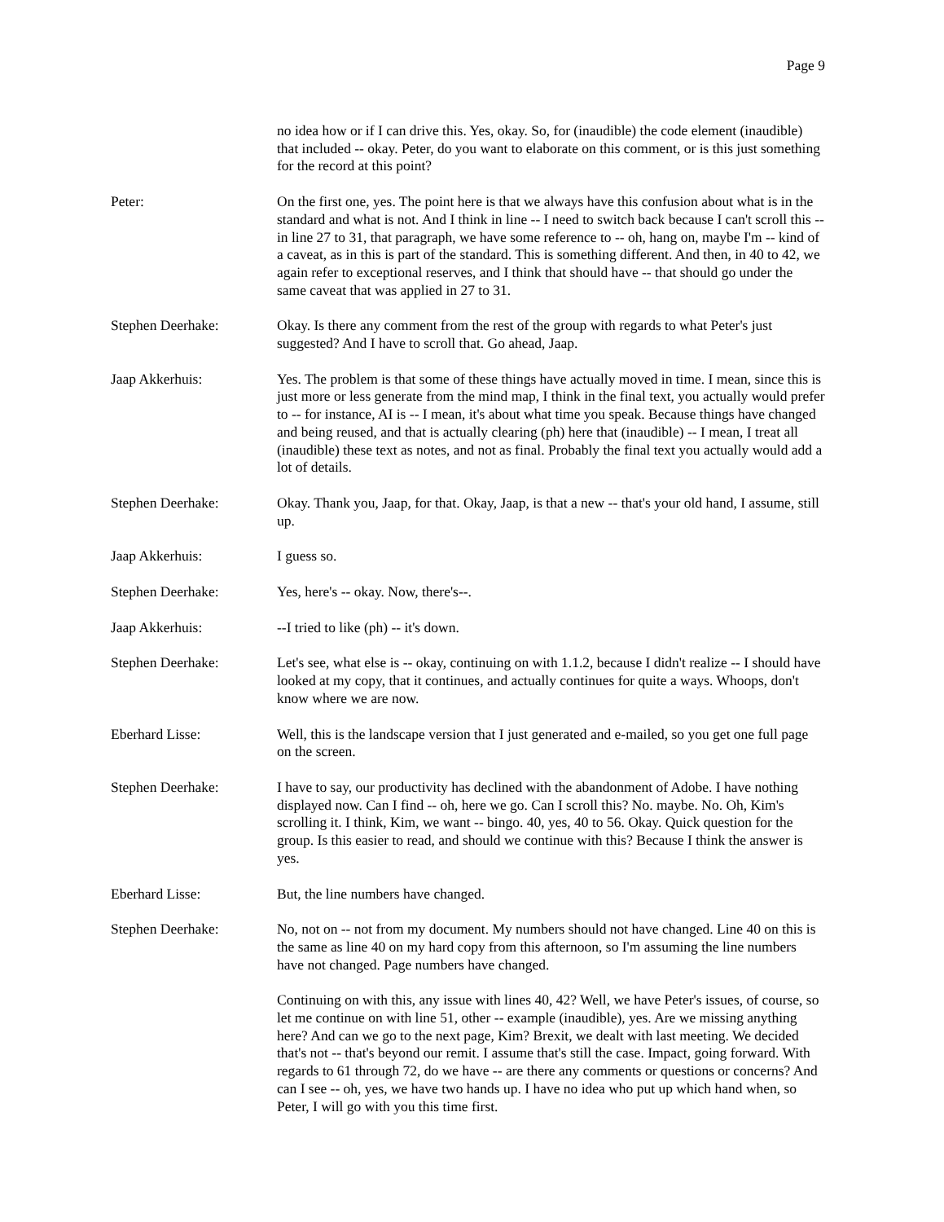Page 9
no idea how or if I can drive this. Yes, okay. So, for (inaudible) the code element (inaudible) that included -- okay. Peter, do you want to elaborate on this comment, or is this just something for the record at this point?
Peter: On the first one, yes. The point here is that we always have this confusion about what is in the standard and what is not. And I think in line -- I need to switch back because I can't scroll this -- in line 27 to 31, that paragraph, we have some reference to -- oh, hang on, maybe I'm -- kind of a caveat, as in this is part of the standard. This is something different. And then, in 40 to 42, we again refer to exceptional reserves, and I think that should have -- that should go under the same caveat that was applied in 27 to 31.
Stephen Deerhake: Okay. Is there any comment from the rest of the group with regards to what Peter's just suggested? And I have to scroll that. Go ahead, Jaap.
Jaap Akkerhuis: Yes. The problem is that some of these things have actually moved in time. I mean, since this is just more or less generate from the mind map, I think in the final text, you actually would prefer to -- for instance, AI is -- I mean, it's about what time you speak. Because things have changed and being reused, and that is actually clearing (ph) here that (inaudible) -- I mean, I treat all (inaudible) these text as notes, and not as final. Probably the final text you actually would add a lot of details.
Stephen Deerhake: Okay. Thank you, Jaap, for that. Okay, Jaap, is that a new -- that's your old hand, I assume, still up.
Jaap Akkerhuis: I guess so.
Stephen Deerhake: Yes, here's -- okay. Now, there's--.
Jaap Akkerhuis: --I tried to like (ph) -- it's down.
Stephen Deerhake: Let's see, what else is -- okay, continuing on with 1.1.2, because I didn't realize -- I should have looked at my copy, that it continues, and actually continues for quite a ways. Whoops, don't know where we are now.
Eberhard Lisse: Well, this is the landscape version that I just generated and e-mailed, so you get one full page on the screen.
Stephen Deerhake: I have to say, our productivity has declined with the abandonment of Adobe. I have nothing displayed now. Can I find -- oh, here we go. Can I scroll this? No. maybe. No. Oh, Kim's scrolling it. I think, Kim, we want -- bingo. 40, yes, 40 to 56. Okay. Quick question for the group. Is this easier to read, and should we continue with this? Because I think the answer is yes.
Eberhard Lisse: But, the line numbers have changed.
Stephen Deerhake: No, not on -- not from my document. My numbers should not have changed. Line 40 on this is the same as line 40 on my hard copy from this afternoon, so I'm assuming the line numbers have not changed. Page numbers have changed.
Continuing on with this, any issue with lines 40, 42? Well, we have Peter's issues, of course, so let me continue on with line 51, other -- example (inaudible), yes. Are we missing anything here? And can we go to the next page, Kim? Brexit, we dealt with last meeting. We decided that's not -- that's beyond our remit. I assume that's still the case. Impact, going forward. With regards to 61 through 72, do we have -- are there any comments or questions or concerns? And can I see -- oh, yes, we have two hands up. I have no idea who put up which hand when, so Peter, I will go with you this time first.